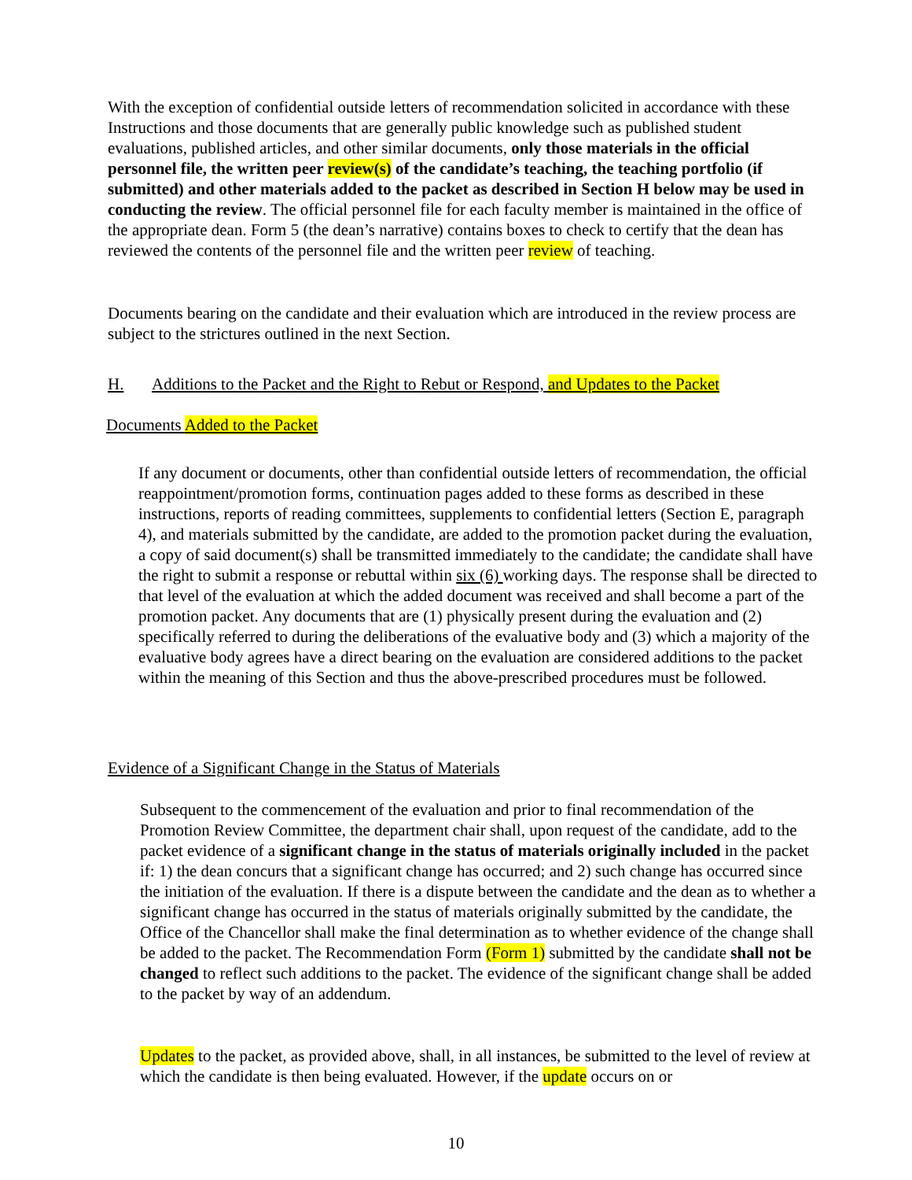With the exception of confidential outside letters of recommendation solicited in accordance with these Instructions and those documents that are generally public knowledge such as published student evaluations, published articles, and other similar documents, only those materials in the official personnel file, the written peer review(s) of the candidate’s teaching, the teaching portfolio (if submitted) and other materials added to the packet as described in Section H below may be used in conducting the review. The official personnel file for each faculty member is maintained in the office of the appropriate dean. Form 5 (the dean’s narrative) contains boxes to check to certify that the dean has reviewed the contents of the personnel file and the written peer review of teaching.
Documents bearing on the candidate and their evaluation which are introduced in the review process are subject to the strictures outlined in the next Section.
H. Additions to the Packet and the Right to Rebut or Respond, and Updates to the Packet
Documents Added to the Packet
If any document or documents, other than confidential outside letters of recommendation, the official reappointment/promotion forms, continuation pages added to these forms as described in these instructions, reports of reading committees, supplements to confidential letters (Section E, paragraph 4), and materials submitted by the candidate, are added to the promotion packet during the evaluation, a copy of said document(s) shall be transmitted immediately to the candidate; the candidate shall have the right to submit a response or rebuttal within six (6) working days. The response shall be directed to that level of the evaluation at which the added document was received and shall become a part of the promotion packet. Any documents that are (1) physically present during the evaluation and (2) specifically referred to during the deliberations of the evaluative body and (3) which a majority of the evaluative body agrees have a direct bearing on the evaluation are considered additions to the packet within the meaning of this Section and thus the above-prescribed procedures must be followed.
Evidence of a Significant Change in the Status of Materials
Subsequent to the commencement of the evaluation and prior to final recommendation of the Promotion Review Committee, the department chair shall, upon request of the candidate, add to the packet evidence of a significant change in the status of materials originally included in the packet if: 1) the dean concurs that a significant change has occurred; and 2) such change has occurred since the initiation of the evaluation. If there is a dispute between the candidate and the dean as to whether a significant change has occurred in the status of materials originally submitted by the candidate, the Office of the Chancellor shall make the final determination as to whether evidence of the change shall be added to the packet. The Recommendation Form (Form 1) submitted by the candidate shall not be changed to reflect such additions to the packet. The evidence of the significant change shall be added to the packet by way of an addendum.
Updates to the packet, as provided above, shall, in all instances, be submitted to the level of review at which the candidate is then being evaluated. However, if the update occurs on or
10